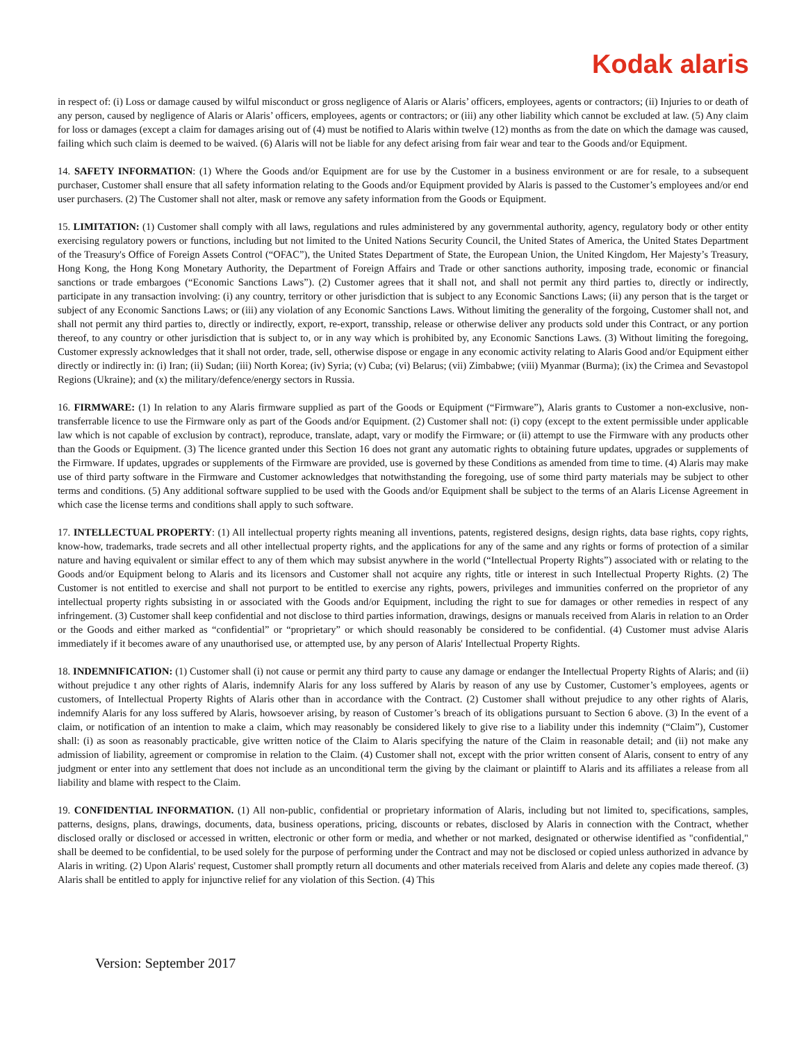Kodak alaris
in respect of: (i) Loss or damage caused by wilful misconduct or gross negligence of Alaris or Alaris’ officers, employees, agents or contractors; (ii) Injuries to or death of any person, caused by negligence of Alaris or Alaris’ officers, employees, agents or contractors; or (iii) any other liability which cannot be excluded at law. (5) Any claim for loss or damages (except a claim for damages arising out of (4) must be notified to Alaris within twelve (12) months as from the date on which the damage was caused, failing which such claim is deemed to be waived. (6) Alaris will not be liable for any defect arising from fair wear and tear to the Goods and/or Equipment.
14. SAFETY INFORMATION: (1) Where the Goods and/or Equipment are for use by the Customer in a business environment or are for resale, to a subsequent purchaser, Customer shall ensure that all safety information relating to the Goods and/or Equipment provided by Alaris is passed to the Customer’s employees and/or end user purchasers. (2) The Customer shall not alter, mask or remove any safety information from the Goods or Equipment.
15. LIMITATION: (1) Customer shall comply with all laws, regulations and rules administered by any governmental authority, agency, regulatory body or other entity exercising regulatory powers or functions, including but not limited to the United Nations Security Council, the United States of America, the United States Department of the Treasury's Office of Foreign Assets Control (“OFAC”), the United States Department of State, the European Union, the United Kingdom, Her Majesty’s Treasury, Hong Kong, the Hong Kong Monetary Authority, the Department of Foreign Affairs and Trade or other sanctions authority, imposing trade, economic or financial sanctions or trade embargoes (“Economic Sanctions Laws”). (2) Customer agrees that it shall not, and shall not permit any third parties to, directly or indirectly, participate in any transaction involving: (i) any country, territory or other jurisdiction that is subject to any Economic Sanctions Laws; (ii) any person that is the target or subject of any Economic Sanctions Laws; or (iii) any violation of any Economic Sanctions Laws. Without limiting the generality of the forgoing, Customer shall not, and shall not permit any third parties to, directly or indirectly, export, re-export, transship, release or otherwise deliver any products sold under this Contract, or any portion thereof, to any country or other jurisdiction that is subject to, or in any way which is prohibited by, any Economic Sanctions Laws. (3) Without limiting the foregoing, Customer expressly acknowledges that it shall not order, trade, sell, otherwise dispose or engage in any economic activity relating to Alaris Good and/or Equipment either directly or indirectly in: (i) Iran; (ii) Sudan; (iii) North Korea; (iv) Syria; (v) Cuba; (vi) Belarus; (vii) Zimbabwe; (viii) Myanmar (Burma); (ix) the Crimea and Sevastopol Regions (Ukraine); and (x) the military/defence/energy sectors in Russia.
16. FIRMWARE: (1) In relation to any Alaris firmware supplied as part of the Goods or Equipment (“Firmware”), Alaris grants to Customer a non-exclusive, non-transferrable licence to use the Firmware only as part of the Goods and/or Equipment. (2) Customer shall not: (i) copy (except to the extent permissible under applicable law which is not capable of exclusion by contract), reproduce, translate, adapt, vary or modify the Firmware; or (ii) attempt to use the Firmware with any products other than the Goods or Equipment. (3) The licence granted under this Section 16 does not grant any automatic rights to obtaining future updates, upgrades or supplements of the Firmware. If updates, upgrades or supplements of the Firmware are provided, use is governed by these Conditions as amended from time to time. (4) Alaris may make use of third party software in the Firmware and Customer acknowledges that notwithstanding the foregoing, use of some third party materials may be subject to other terms and conditions. (5) Any additional software supplied to be used with the Goods and/or Equipment shall be subject to the terms of an Alaris License Agreement in which case the license terms and conditions shall apply to such software.
17. INTELLECTUAL PROPERTY: (1) All intellectual property rights meaning all inventions, patents, registered designs, design rights, data base rights, copy rights, know-how, trademarks, trade secrets and all other intellectual property rights, and the applications for any of the same and any rights or forms of protection of a similar nature and having equivalent or similar effect to any of them which may subsist anywhere in the world (“Intellectual Property Rights”) associated with or relating to the Goods and/or Equipment belong to Alaris and its licensors and Customer shall not acquire any rights, title or interest in such Intellectual Property Rights. (2) The Customer is not entitled to exercise and shall not purport to be entitled to exercise any rights, powers, privileges and immunities conferred on the proprietor of any intellectual property rights subsisting in or associated with the Goods and/or Equipment, including the right to sue for damages or other remedies in respect of any infringement. (3) Customer shall keep confidential and not disclose to third parties information, drawings, designs or manuals received from Alaris in relation to an Order or the Goods and either marked as “confidential” or “proprietary” or which should reasonably be considered to be confidential. (4) Customer must advise Alaris immediately if it becomes aware of any unauthorised use, or attempted use, by any person of Alaris' Intellectual Property Rights.
18. INDEMNIFICATION: (1) Customer shall (i) not cause or permit any third party to cause any damage or endanger the Intellectual Property Rights of Alaris; and (ii) without prejudice t any other rights of Alaris, indemnify Alaris for any loss suffered by Alaris by reason of any use by Customer, Customer’s employees, agents or customers, of Intellectual Property Rights of Alaris other than in accordance with the Contract. (2) Customer shall without prejudice to any other rights of Alaris, indemnify Alaris for any loss suffered by Alaris, howsoever arising, by reason of Customer’s breach of its obligations pursuant to Section 6 above. (3) In the event of a claim, or notification of an intention to make a claim, which may reasonably be considered likely to give rise to a liability under this indemnity (“Claim”), Customer shall: (i) as soon as reasonably practicable, give written notice of the Claim to Alaris specifying the nature of the Claim in reasonable detail; and (ii) not make any admission of liability, agreement or compromise in relation to the Claim. (4) Customer shall not, except with the prior written consent of Alaris, consent to entry of any judgment or enter into any settlement that does not include as an unconditional term the giving by the claimant or plaintiff to Alaris and its affiliates a release from all liability and blame with respect to the Claim.
19. CONFIDENTIAL INFORMATION. (1) All non-public, confidential or proprietary information of Alaris, including but not limited to, specifications, samples, patterns, designs, plans, drawings, documents, data, business operations, pricing, discounts or rebates, disclosed by Alaris in connection with the Contract, whether disclosed orally or disclosed or accessed in written, electronic or other form or media, and whether or not marked, designated or otherwise identified as "confidential," shall be deemed to be confidential, to be used solely for the purpose of performing under the Contract and may not be disclosed or copied unless authorized in advance by Alaris in writing. (2) Upon Alaris' request, Customer shall promptly return all documents and other materials received from Alaris and delete any copies made thereof. (3) Alaris shall be entitled to apply for injunctive relief for any violation of this Section. (4) This
Version: September 2017